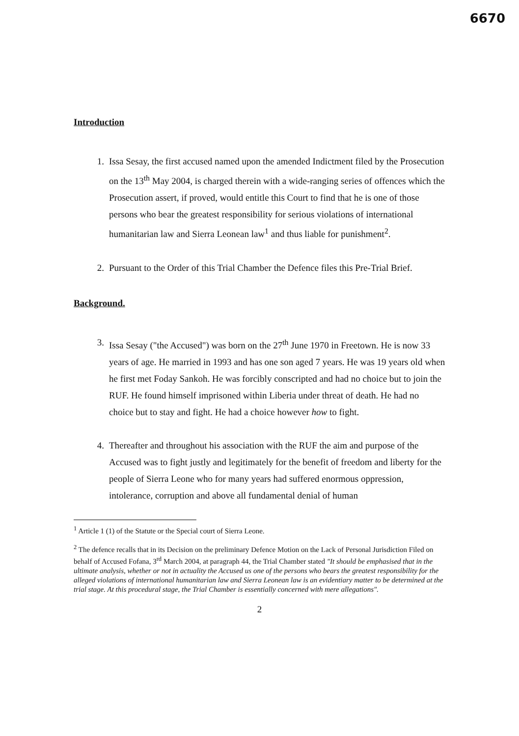6670
Introduction
1. Issa Sesay, the first accused named upon the amended Indictment filed by the Prosecution on the 13<sup>th</sup> May 2004, is charged therein with a wide-ranging series of offences which the Prosecution assert, if proved, would entitle this Court to find that he is one of those persons who bear the greatest responsibility for serious violations of international humanitarian law and Sierra Leonean law<sup>1</sup> and thus liable for punishment<sup>2</sup>.
2. Pursuant to the Order of this Trial Chamber the Defence files this Pre-Trial Brief.
Background.
3. Issa Sesay ("the Accused") was born on the 27<sup>th</sup> June 1970 in Freetown. He is now 33 years of age. He married in 1993 and has one son aged 7 years. He was 19 years old when he first met Foday Sankoh. He was forcibly conscripted and had no choice but to join the RUF. He found himself imprisoned within Liberia under threat of death. He had no choice but to stay and fight. He had a choice however how to fight.
4. Thereafter and throughout his association with the RUF the aim and purpose of the Accused was to fight justly and legitimately for the benefit of freedom and liberty for the people of Sierra Leone who for many years had suffered enormous oppression, intolerance, corruption and above all fundamental denial of human
<sup>1</sup> Article 1 (1) of the Statute or the Special court of Sierra Leone.
<sup>2</sup> The defence recalls that in its Decision on the preliminary Defence Motion on the Lack of Personal Jurisdiction Filed on behalf of Accused Fofana, 3<sup>rd</sup> March 2004, at paragraph 44, the Trial Chamber stated "It should be emphasised that in the ultimate analysis, whether or not in actuality the Accused us one of the persons who bears the greatest responsibility for the alleged violations of international humanitarian law and Sierra Leonean law is an evidentiary matter to be determined at the trial stage. At this procedural stage, the Trial Chamber is essentially concerned with mere allegations".
2